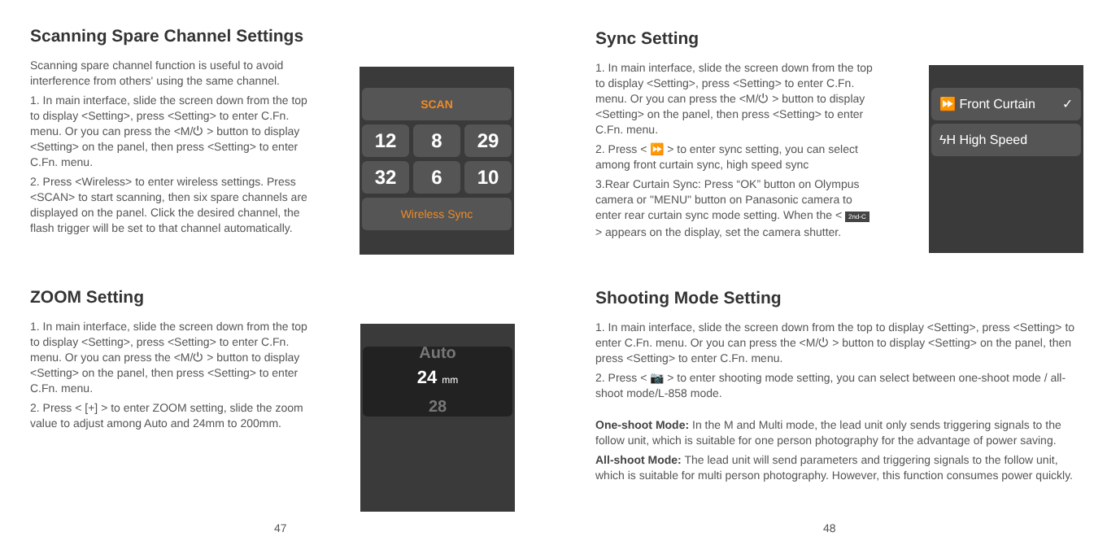Scanning Spare Channel Settings
Scanning spare channel function is useful to avoid interference from others' using the same channel.
1. In main interface, slide the screen down from the top to display <Setting>, press <Setting> to enter C.Fn. menu. Or you can press the <M/⏻ > button to display <Setting> on the panel, then press <Setting> to enter C.Fn. menu.
2. Press <Wireless> to enter wireless settings. Press <SCAN> to start scanning, then six spare channels are displayed on the panel. Click the desired channel, the flash trigger will be set to that channel automatically.
SCAN
12
8
29
32
6
10
Wireless Sync
ZOOM Setting
1. In main interface, slide the screen down from the top to display <Setting>, press <Setting> to enter C.Fn. menu. Or you can press the <M/⏻ > button to display <Setting> on the panel, then press <Setting> to enter C.Fn. menu.
2. Press < [+] > to enter ZOOM setting, slide the zoom value to adjust among Auto and 24mm to 200mm.
Auto
24 mm
28
47
Sync Setting
1. In main interface, slide the screen down from the top to display <Setting>, press <Setting> to enter C.Fn. menu. Or you can press the <M/⏻ > button to display <Setting> on the panel, then press <Setting> to enter C.Fn. menu.
2. Press < ⏩ > to enter sync setting, you can select among front curtain sync, high speed sync
3.Rear Curtain Sync: Press “OK” button on Olympus camera or "MENU" button on Panasonic camera to enter rear curtain sync mode setting. When the < 2nd-C > appears on the display, set the camera shutter.
⏩ Front Curtain ✓
ϟH High Speed
Shooting Mode Setting
1. In main interface, slide the screen down from the top to display <Setting>, press <Setting> to enter C.Fn. menu. Or you can press the <M/⏻ > button to display <Setting> on the panel, then press <Setting> to enter C.Fn. menu.
2. Press < 📷 > to enter shooting mode setting, you can select between one-shoot mode / all-shoot mode/L-858 mode.
One-shoot Mode: In the M and Multi mode, the lead unit only sends triggering signals to the follow unit, which is suitable for one person photography for the advantage of power saving.
All-shoot Mode: The lead unit will send parameters and triggering signals to the follow unit, which is suitable for multi person photography. However, this function consumes power quickly.
48